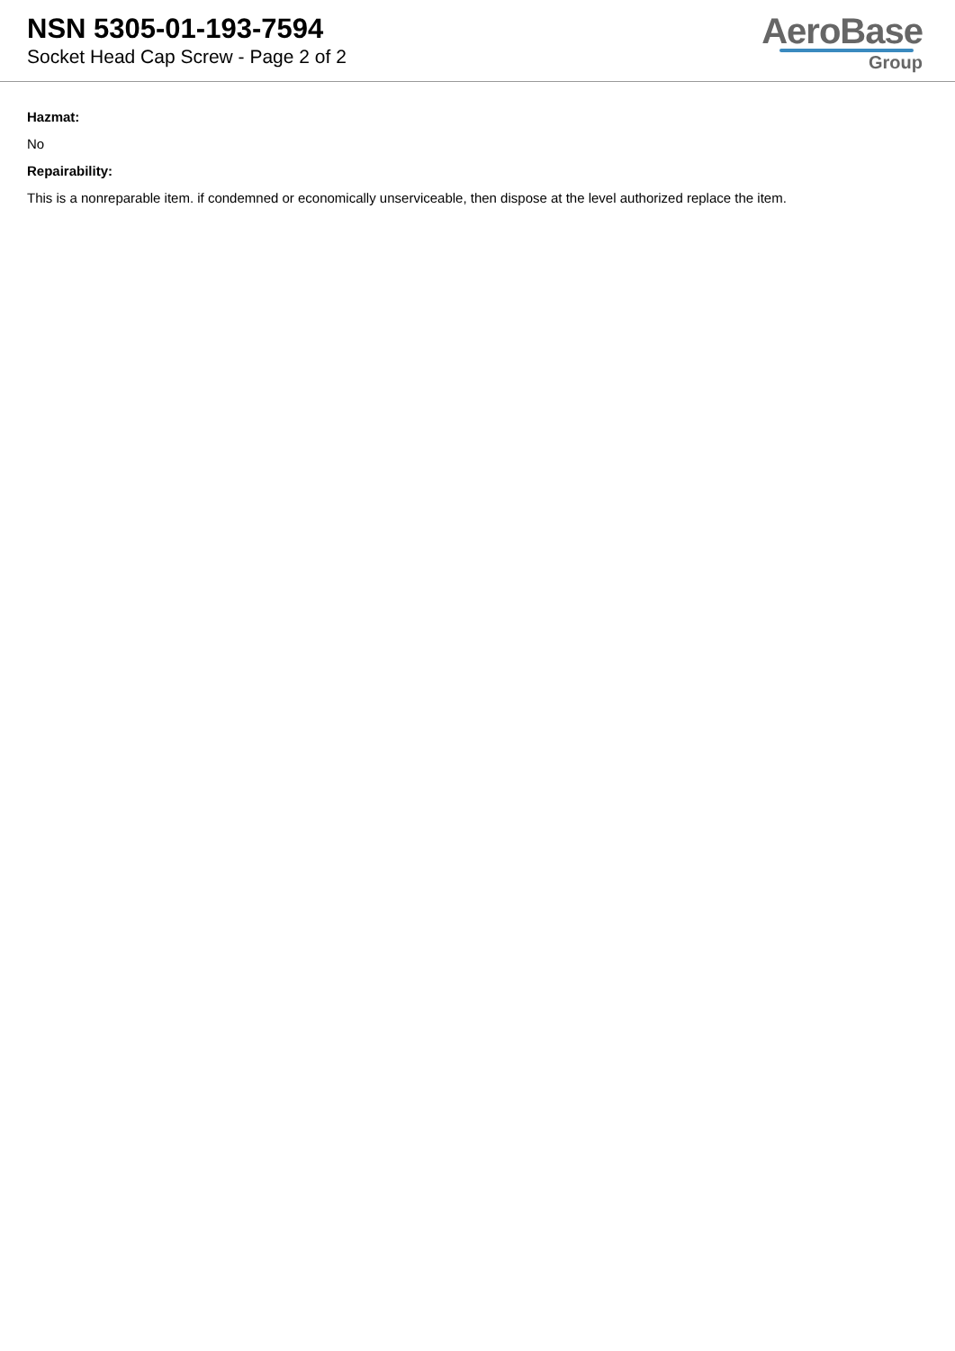NSN 5305-01-193-7594
Socket Head Cap Screw - Page 2 of 2
AeroBase
Group
Hazmat:
No
Repairability:
This is a nonreparable item. if condemned or economically unserviceable, then dispose at the level authorized replace the item.